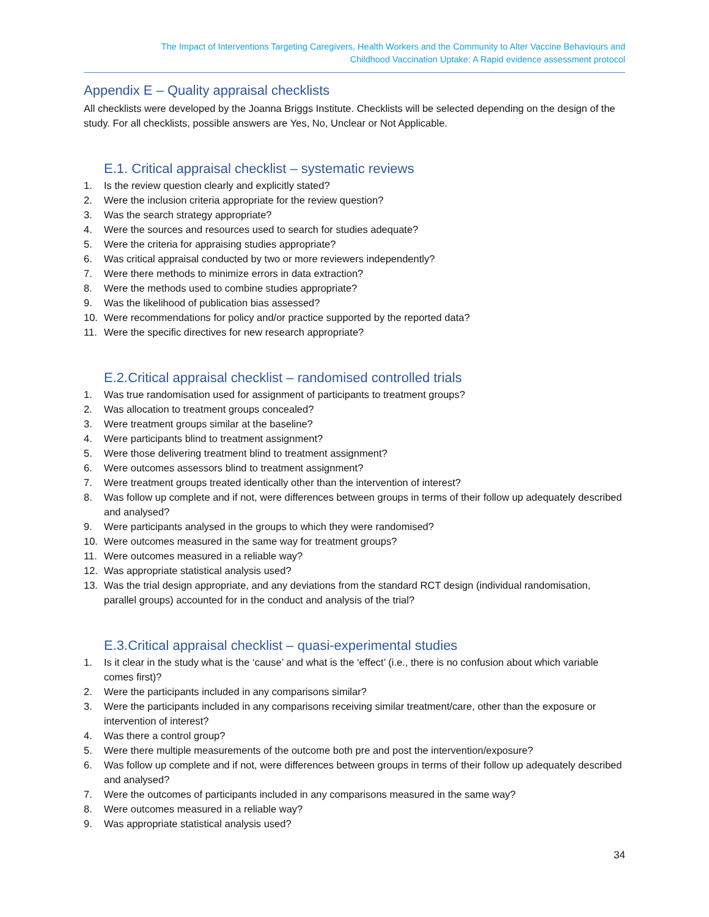The Impact of Interventions Targeting Caregivers, Health Workers and the Community to Alter Vaccine Behaviours and
Childhood Vaccination Uptake: A Rapid evidence assessment protocol
Appendix E – Quality appraisal checklists
All checklists were developed by the Joanna Briggs Institute. Checklists will be selected depending on the design of the study. For all checklists, possible answers are Yes, No, Unclear or Not Applicable.
E.1. Critical appraisal checklist – systematic reviews
1. Is the review question clearly and explicitly stated?
2. Were the inclusion criteria appropriate for the review question?
3. Was the search strategy appropriate?
4. Were the sources and resources used to search for studies adequate?
5. Were the criteria for appraising studies appropriate?
6. Was critical appraisal conducted by two or more reviewers independently?
7. Were there methods to minimize errors in data extraction?
8. Were the methods used to combine studies appropriate?
9. Was the likelihood of publication bias assessed?
10. Were recommendations for policy and/or practice supported by the reported data?
11. Were the specific directives for new research appropriate?
E.2.Critical appraisal checklist – randomised controlled trials
1. Was true randomisation used for assignment of participants to treatment groups?
2. Was allocation to treatment groups concealed?
3. Were treatment groups similar at the baseline?
4. Were participants blind to treatment assignment?
5. Were those delivering treatment blind to treatment assignment?
6. Were outcomes assessors blind to treatment assignment?
7. Were treatment groups treated identically other than the intervention of interest?
8. Was follow up complete and if not, were differences between groups in terms of their follow up adequately described and analysed?
9. Were participants analysed in the groups to which they were randomised?
10. Were outcomes measured in the same way for treatment groups?
11. Were outcomes measured in a reliable way?
12. Was appropriate statistical analysis used?
13. Was the trial design appropriate, and any deviations from the standard RCT design (individual randomisation, parallel groups) accounted for in the conduct and analysis of the trial?
E.3.Critical appraisal checklist – quasi-experimental studies
1. Is it clear in the study what is the ‘cause’ and what is the ‘effect’ (i.e., there is no confusion about which variable comes first)?
2. Were the participants included in any comparisons similar?
3. Were the participants included in any comparisons receiving similar treatment/care, other than the exposure or intervention of interest?
4. Was there a control group?
5. Were there multiple measurements of the outcome both pre and post the intervention/exposure?
6. Was follow up complete and if not, were differences between groups in terms of their follow up adequately described and analysed?
7. Were the outcomes of participants included in any comparisons measured in the same way?
8. Were outcomes measured in a reliable way?
9. Was appropriate statistical analysis used?
34